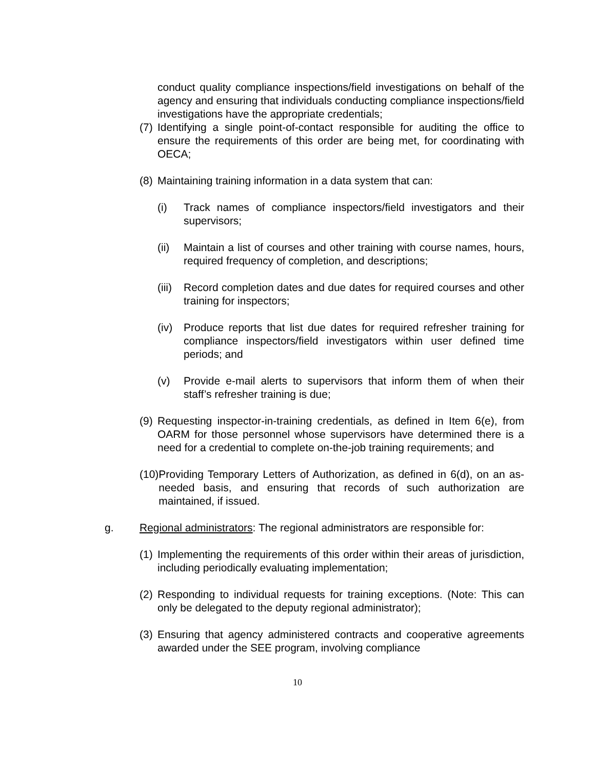conduct quality compliance inspections/field investigations on behalf of the agency and ensuring that individuals conducting compliance inspections/field investigations have the appropriate credentials;
(7) Identifying a single point-of-contact responsible for auditing the office to ensure the requirements of this order are being met, for coordinating with OECA;
(8) Maintaining training information in a data system that can:
(i) Track names of compliance inspectors/field investigators and their supervisors;
(ii) Maintain a list of courses and other training with course names, hours, required frequency of completion, and descriptions;
(iii) Record completion dates and due dates for required courses and other training for inspectors;
(iv) Produce reports that list due dates for required refresher training for compliance inspectors/field investigators within user defined time periods; and
(v) Provide e-mail alerts to supervisors that inform them of when their staff’s refresher training is due;
(9) Requesting inspector-in-training credentials, as defined in Item 6(e), from OARM for those personnel whose supervisors have determined there is a need for a credential to complete on-the-job training requirements; and
(10) Providing Temporary Letters of Authorization, as defined in 6(d), on an as-needed basis, and ensuring that records of such authorization are maintained, if issued.
g. Regional administrators: The regional administrators are responsible for:
(1) Implementing the requirements of this order within their areas of jurisdiction, including periodically evaluating implementation;
(2) Responding to individual requests for training exceptions. (Note: This can only be delegated to the deputy regional administrator);
(3) Ensuring that agency administered contracts and cooperative agreements awarded under the SEE program, involving compliance
10